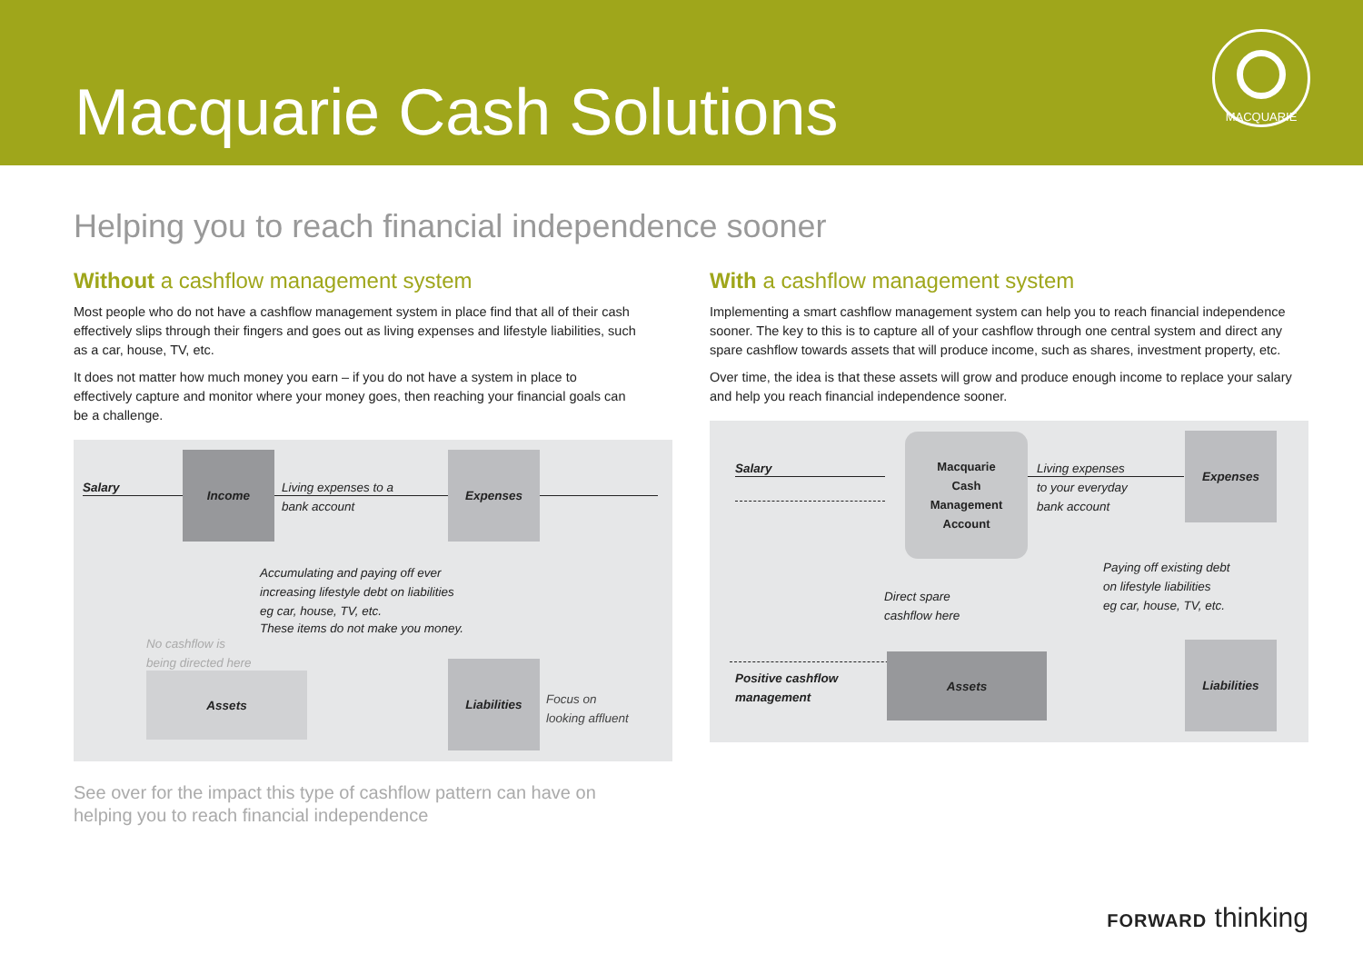Macquarie Cash Solutions
MACQUARIE
Helping you to reach financial independence sooner
Without a cashflow management system
Most people who do not have a cashflow management system in place find that all of their cash effectively slips through their fingers and goes out as living expenses and lifestyle liabilities, such as a car, house, TV, etc.
It does not matter how much money you earn – if you do not have a system in place to effectively capture and monitor where your money goes, then reaching your financial goals can be a challenge.
Salary
Income
Living expenses to a
bank account
Expenses
Accumulating and paying off ever
increasing lifestyle debt on liabilities
eg car, house, TV, etc.
These items do not make you money.
No cashflow is
being directed here
Assets
Liabilities
Focus on
looking affluent
See over for the impact this type of cashflow pattern can have on helping you to reach financial independence
With a cashflow management system
Implementing a smart cashflow management system can help you to reach financial independence sooner. The key to this is to capture all of your cashflow through one central system and direct any spare cashflow towards assets that will produce income, such as shares, investment property, etc.
Over time, the idea is that these assets will grow and produce enough income to replace your salary and help you reach financial independence sooner.
Salary
Macquarie
Cash
Management
Account
Living expenses
to your everyday
bank account
Expenses
Paying off existing debt
on lifestyle liabilities
eg car, house, TV, etc.
Direct spare
cashflow here
Positive cashflow
management
Assets
Liabilities
FORWARD thinking